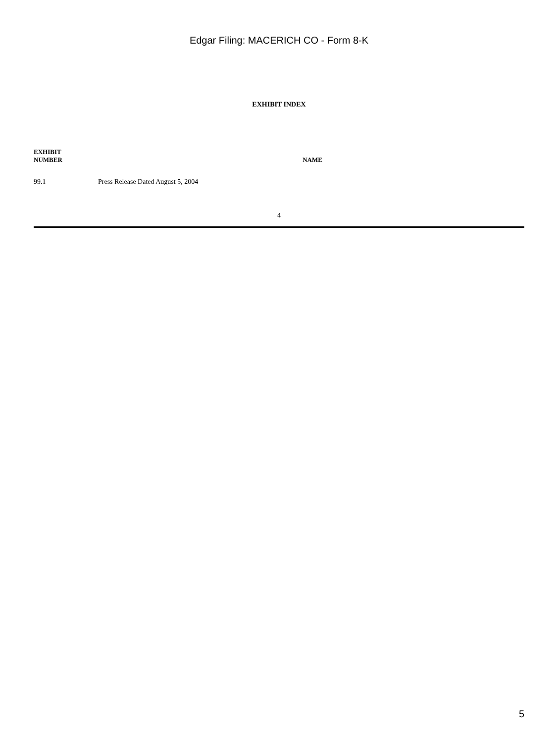Edgar Filing: MACERICH CO - Form 8-K
EXHIBIT INDEX
| EXHIBIT NUMBER | NAME |
| --- | --- |
| 99.1 | Press Release Dated August 5, 2004 |
4
5